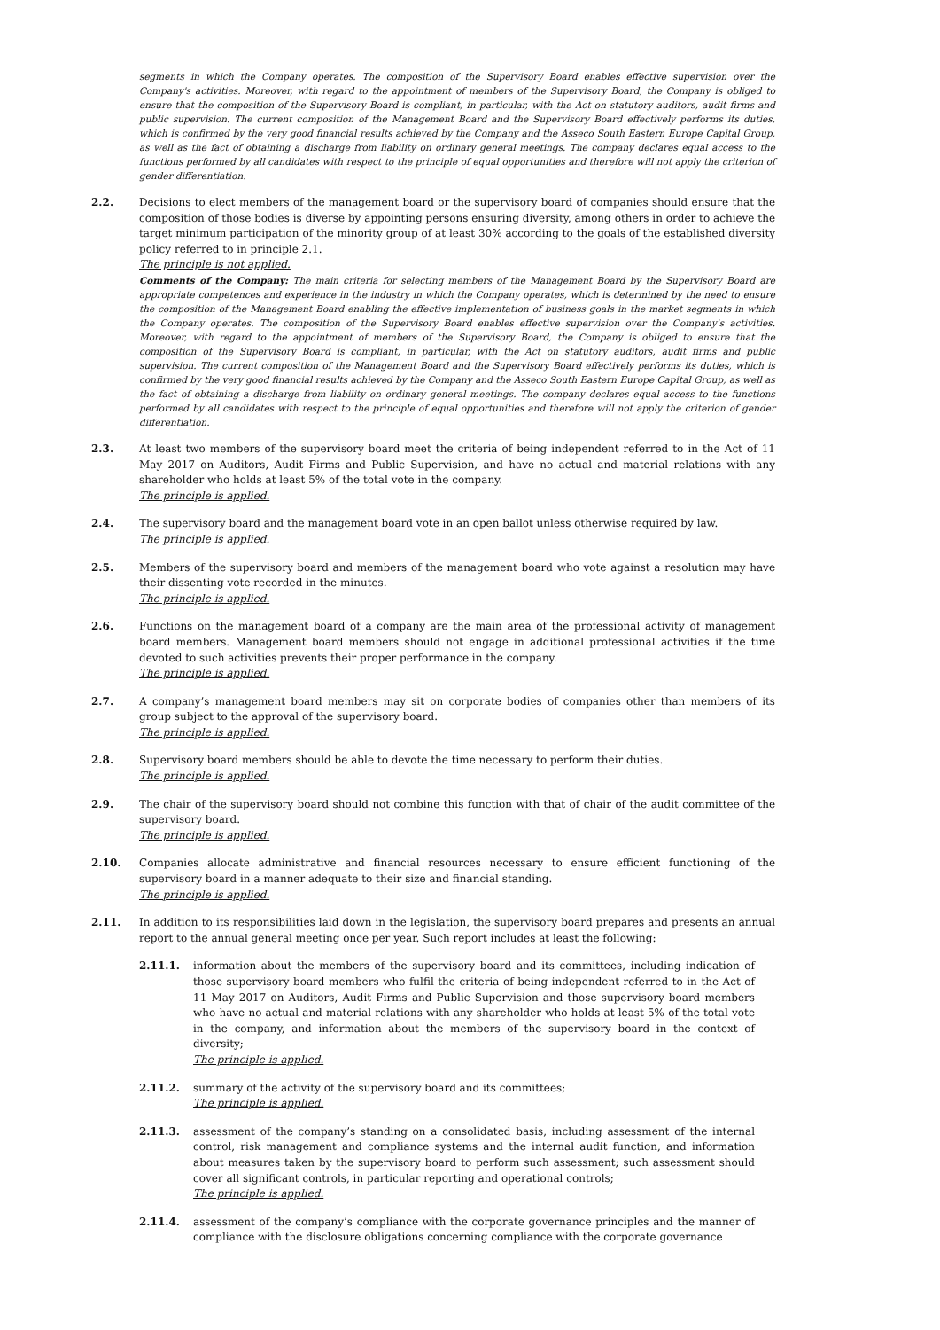segments in which the Company operates. The composition of the Supervisory Board enables effective supervision over the Company's activities. Moreover, with regard to the appointment of members of the Supervisory Board, the Company is obliged to ensure that the composition of the Supervisory Board is compliant, in particular, with the Act on statutory auditors, audit firms and public supervision. The current composition of the Management Board and the Supervisory Board effectively performs its duties, which is confirmed by the very good financial results achieved by the Company and the Asseco South Eastern Europe Capital Group, as well as the fact of obtaining a discharge from liability on ordinary general meetings. The company declares equal access to the functions performed by all candidates with respect to the principle of equal opportunities and therefore will not apply the criterion of gender differentiation.
2.2. Decisions to elect members of the management board or the supervisory board of companies should ensure that the composition of those bodies is diverse by appointing persons ensuring diversity, among others in order to achieve the target minimum participation of the minority group of at least 30% according to the goals of the established diversity policy referred to in principle 2.1.
The principle is not applied.
Comments of the Company: The main criteria for selecting members of the Management Board by the Supervisory Board are appropriate competences and experience in the industry in which the Company operates, which is determined by the need to ensure the composition of the Management Board enabling the effective implementation of business goals in the market segments in which the Company operates. The composition of the Supervisory Board enables effective supervision over the Company's activities. Moreover, with regard to the appointment of members of the Supervisory Board, the Company is obliged to ensure that the composition of the Supervisory Board is compliant, in particular, with the Act on statutory auditors, audit firms and public supervision. The current composition of the Management Board and the Supervisory Board effectively performs its duties, which is confirmed by the very good financial results achieved by the Company and the Asseco South Eastern Europe Capital Group, as well as the fact of obtaining a discharge from liability on ordinary general meetings. The company declares equal access to the functions performed by all candidates with respect to the principle of equal opportunities and therefore will not apply the criterion of gender differentiation.
2.3. At least two members of the supervisory board meet the criteria of being independent referred to in the Act of 11 May 2017 on Auditors, Audit Firms and Public Supervision, and have no actual and material relations with any shareholder who holds at least 5% of the total vote in the company.
The principle is applied.
2.4. The supervisory board and the management board vote in an open ballot unless otherwise required by law.
The principle is applied.
2.5. Members of the supervisory board and members of the management board who vote against a resolution may have their dissenting vote recorded in the minutes.
The principle is applied.
2.6. Functions on the management board of a company are the main area of the professional activity of management board members. Management board members should not engage in additional professional activities if the time devoted to such activities prevents their proper performance in the company.
The principle is applied.
2.7. A company’s management board members may sit on corporate bodies of companies other than members of its group subject to the approval of the supervisory board.
The principle is applied.
2.8. Supervisory board members should be able to devote the time necessary to perform their duties.
The principle is applied.
2.9. The chair of the supervisory board should not combine this function with that of chair of the audit committee of the supervisory board.
The principle is applied.
2.10. Companies allocate administrative and financial resources necessary to ensure efficient functioning of the supervisory board in a manner adequate to their size and financial standing.
The principle is applied.
2.11. In addition to its responsibilities laid down in the legislation, the supervisory board prepares and presents an annual report to the annual general meeting once per year. Such report includes at least the following:
2.11.1. information about the members of the supervisory board and its committees, including indication of those supervisory board members who fulfil the criteria of being independent referred to in the Act of 11 May 2017 on Auditors, Audit Firms and Public Supervision and those supervisory board members who have no actual and material relations with any shareholder who holds at least 5% of the total vote in the company, and information about the members of the supervisory board in the context of diversity;
The principle is applied.
2.11.2. summary of the activity of the supervisory board and its committees;
The principle is applied.
2.11.3. assessment of the company’s standing on a consolidated basis, including assessment of the internal control, risk management and compliance systems and the internal audit function, and information about measures taken by the supervisory board to perform such assessment; such assessment should cover all significant controls, in particular reporting and operational controls;
The principle is applied.
2.11.4. assessment of the company’s compliance with the corporate governance principles and the manner of compliance with the disclosure obligations concerning compliance with the corporate governance